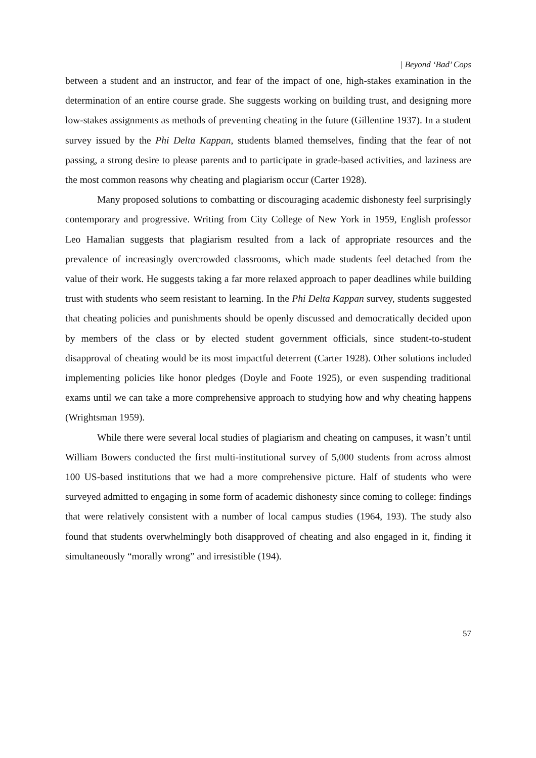| Beyond ‘Bad’ Cops
between a student and an instructor, and fear of the impact of one, high-stakes examination in the determination of an entire course grade. She suggests working on building trust, and designing more low-stakes assignments as methods of preventing cheating in the future (Gillentine 1937). In a student survey issued by the Phi Delta Kappan, students blamed themselves, finding that the fear of not passing, a strong desire to please parents and to participate in grade-based activities, and laziness are the most common reasons why cheating and plagiarism occur (Carter 1928).
Many proposed solutions to combatting or discouraging academic dishonesty feel surprisingly contemporary and progressive. Writing from City College of New York in 1959, English professor Leo Hamalian suggests that plagiarism resulted from a lack of appropriate resources and the prevalence of increasingly overcrowded classrooms, which made students feel detached from the value of their work. He suggests taking a far more relaxed approach to paper deadlines while building trust with students who seem resistant to learning. In the Phi Delta Kappan survey, students suggested that cheating policies and punishments should be openly discussed and democratically decided upon by members of the class or by elected student government officials, since student-to-student disapproval of cheating would be its most impactful deterrent (Carter 1928). Other solutions included implementing policies like honor pledges (Doyle and Foote 1925), or even suspending traditional exams until we can take a more comprehensive approach to studying how and why cheating happens (Wrightsman 1959).
While there were several local studies of plagiarism and cheating on campuses, it wasn’t until William Bowers conducted the first multi-institutional survey of 5,000 students from across almost 100 US-based institutions that we had a more comprehensive picture. Half of students who were surveyed admitted to engaging in some form of academic dishonesty since coming to college: findings that were relatively consistent with a number of local campus studies (1964, 193). The study also found that students overwhelmingly both disapproved of cheating and also engaged in it, finding it simultaneously “morally wrong” and irresistible (194).
57